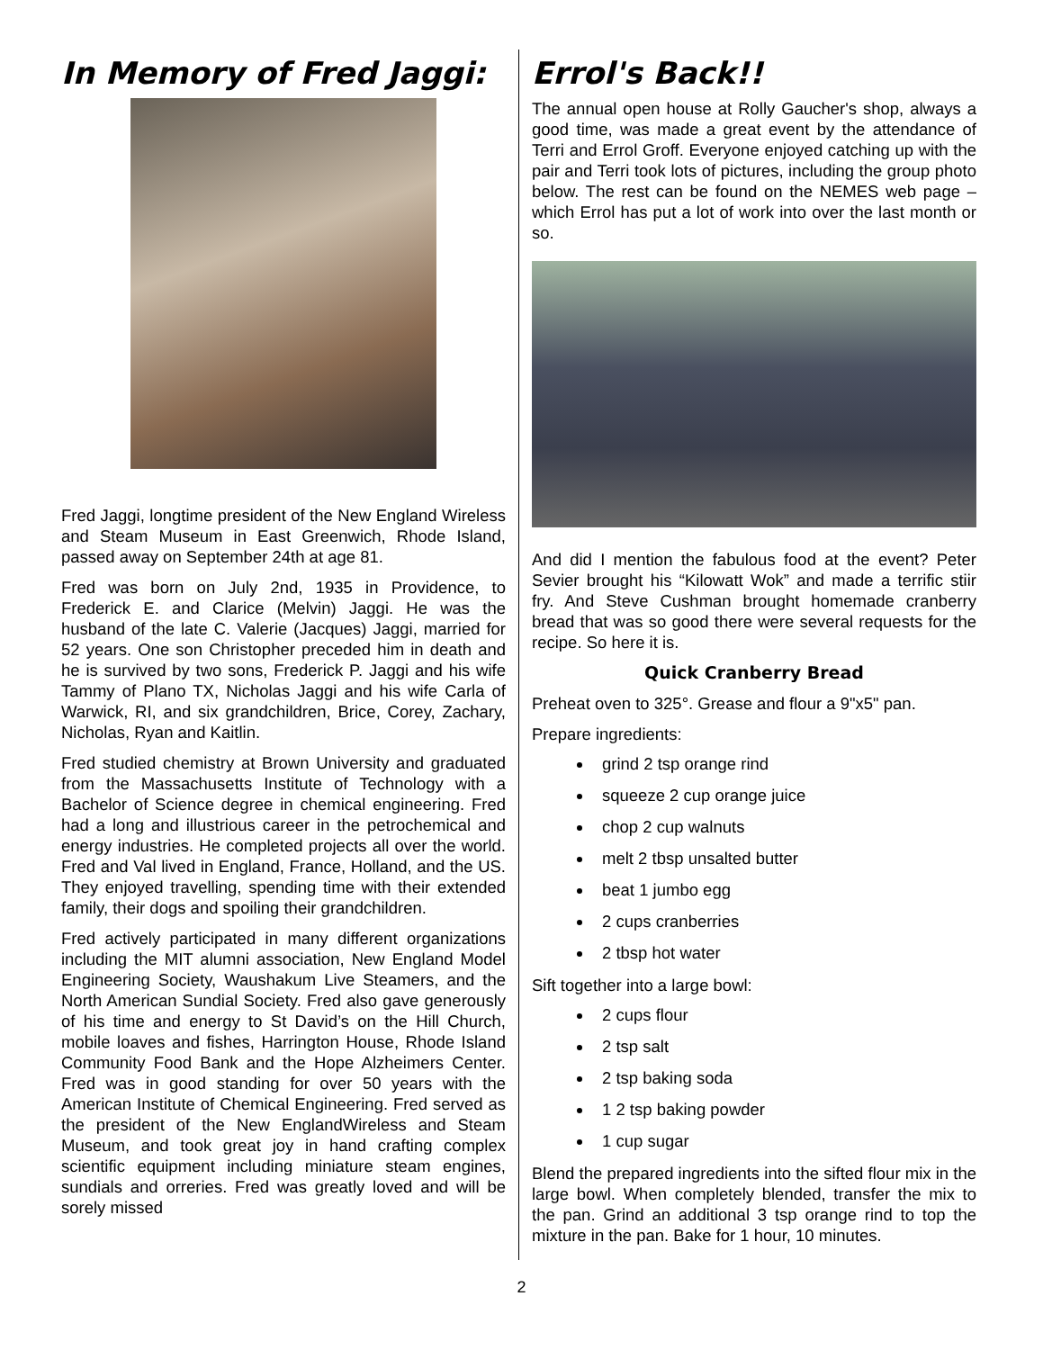In Memory of Fred Jaggi:
Fred Jaggi, longtime president of the New England Wireless and Steam Museum in East Greenwich, Rhode Island, passed away on September 24th at age 81.
Fred was born on July 2nd, 1935 in Providence, to Frederick E. and Clarice (Melvin) Jaggi. He was the husband of the late C. Valerie (Jacques) Jaggi, married for 52 years. One son Christopher preceded him in death and he is survived by two sons, Frederick P. Jaggi and his wife Tammy of Plano TX, Nicholas Jaggi and his wife Carla of Warwick, RI, and six grandchildren, Brice, Corey, Zachary, Nicholas, Ryan and Kaitlin.
Fred studied chemistry at Brown University and graduated from the Massachusetts Institute of Technology with a Bachelor of Science degree in chemical engineering. Fred had a long and illustrious career in the petrochemical and energy industries. He completed projects all over the world. Fred and Val lived in England, France, Holland, and the US. They enjoyed travelling, spending time with their extended family, their dogs and spoiling their grandchildren.
Fred actively participated in many different organizations including the MIT alumni association, New England Model Engineering Society, Waushakum Live Steamers, and the North American Sundial Society. Fred also gave generously of his time and energy to St David’s on the Hill Church, mobile loaves and fishes, Harrington House, Rhode Island Community Food Bank and the Hope Alzheimers Center. Fred was in good standing for over 50 years with the American Institute of Chemical Engineering. Fred served as the president of the New EnglandWireless and Steam Museum, and took great joy in hand crafting complex scientific equipment including miniature steam engines, sundials and orreries. Fred was greatly loved and will be sorely missed
Errol's Back!!
The annual open house at Rolly Gaucher's shop, always a good time, was made a great event by the attendance of Terri and Errol Groff. Everyone enjoyed catching up with the pair and Terri took lots of pictures, including the group photo below. The rest can be found on the NEMES web page – which Errol has put a lot of work into over the last month or so.
And did I mention the fabulous food at the event? Peter Sevier brought his “Kilowatt Wok” and made a terrific stiir fry. And Steve Cushman brought homemade cranberry bread that was so good there were several requests for the recipe. So here it is.
Quick Cranberry Bread
Preheat oven to 325°. Grease and flour a 9"x5" pan.
Prepare ingredients:
grind 2 tsp orange rind
squeeze 2 cup orange juice
chop 2 cup walnuts
melt 2 tbsp unsalted butter
beat 1 jumbo egg
2 cups cranberries
2 tbsp hot water
Sift together into a large bowl:
2 cups flour
2 tsp salt
2 tsp baking soda
1 2 tsp baking powder
1 cup sugar
Blend the prepared ingredients into the sifted flour mix in the large bowl. When completely blended, transfer the mix to the pan. Grind an additional 3 tsp orange rind to top the mixture in the pan. Bake for 1 hour, 10 minutes.
2